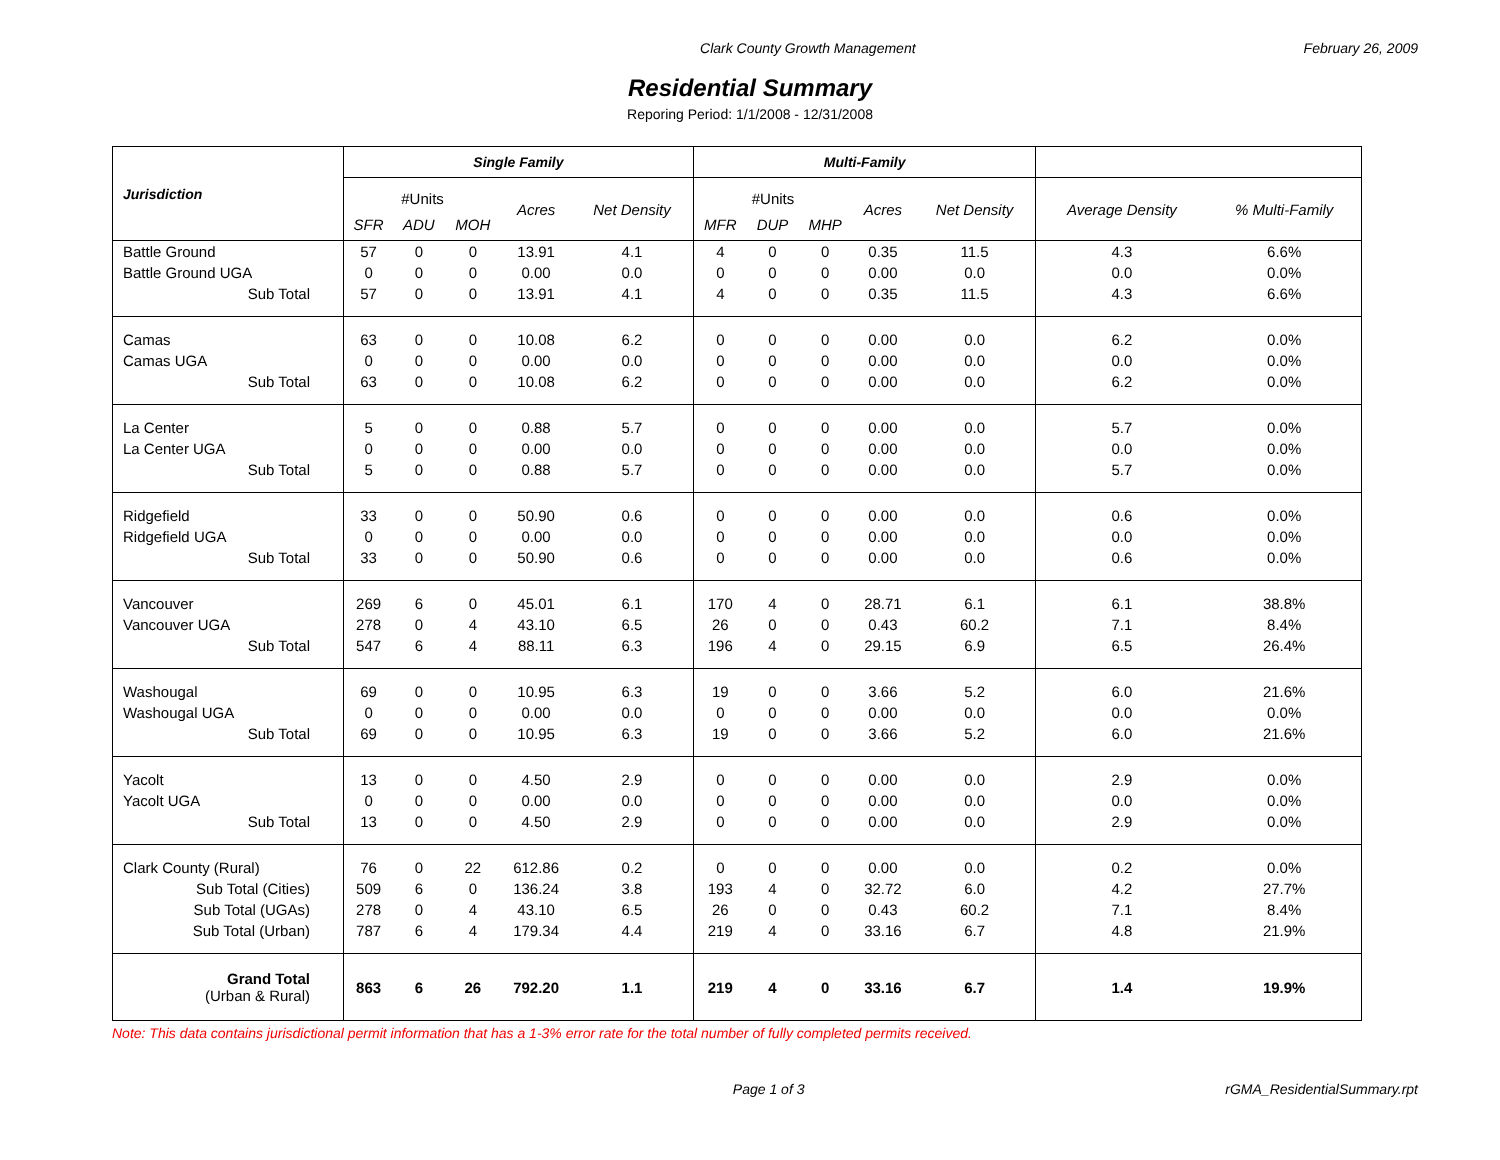Clark County Growth Management February 26, 2009
Residential Summary
Reporing Period: 1/1/2008 - 12/31/2008
| Jurisdiction | Single Family | | | | | Multi-Family | | | | | | |
| --- | --- | --- | --- | --- | --- | --- | --- | --- | --- | --- | --- | --- |
| | #Units | | | Acres | Net Density | #Units | | | Acres | Net Density | Average Density | % Multi-Family |
| | SFR | ADU | MOH | | | MFR | DUP | MHP | | | | |
| Battle Ground | 57 | 0 | 0 | 13.91 | 4.1 | 4 | 0 | 0 | 0.35 | 11.5 | 4.3 | 6.6% |
| Battle Ground UGA | 0 | 0 | 0 | 0.00 | 0.0 | 0 | 0 | 0 | 0.00 | 0.0 | 0.0 | 0.0% |
| Sub Total | 57 | 0 | 0 | 13.91 | 4.1 | 4 | 0 | 0 | 0.35 | 11.5 | 4.3 | 6.6% |
| Camas | 63 | 0 | 0 | 10.08 | 6.2 | 0 | 0 | 0 | 0.00 | 0.0 | 6.2 | 0.0% |
| Camas UGA | 0 | 0 | 0 | 0.00 | 0.0 | 0 | 0 | 0 | 0.00 | 0.0 | 0.0 | 0.0% |
| Sub Total | 63 | 0 | 0 | 10.08 | 6.2 | 0 | 0 | 0 | 0.00 | 0.0 | 6.2 | 0.0% |
| La Center | 5 | 0 | 0 | 0.88 | 5.7 | 0 | 0 | 0 | 0.00 | 0.0 | 5.7 | 0.0% |
| La Center UGA | 0 | 0 | 0 | 0.00 | 0.0 | 0 | 0 | 0 | 0.00 | 0.0 | 0.0 | 0.0% |
| Sub Total | 5 | 0 | 0 | 0.88 | 5.7 | 0 | 0 | 0 | 0.00 | 0.0 | 5.7 | 0.0% |
| Ridgefield | 33 | 0 | 0 | 50.90 | 0.6 | 0 | 0 | 0 | 0.00 | 0.0 | 0.6 | 0.0% |
| Ridgefield UGA | 0 | 0 | 0 | 0.00 | 0.0 | 0 | 0 | 0 | 0.00 | 0.0 | 0.0 | 0.0% |
| Sub Total | 33 | 0 | 0 | 50.90 | 0.6 | 0 | 0 | 0 | 0.00 | 0.0 | 0.6 | 0.0% |
| Vancouver | 269 | 6 | 0 | 45.01 | 6.1 | 170 | 4 | 0 | 28.71 | 6.1 | 6.1 | 38.8% |
| Vancouver UGA | 278 | 0 | 4 | 43.10 | 6.5 | 26 | 0 | 0 | 0.43 | 60.2 | 7.1 | 8.4% |
| Sub Total | 547 | 6 | 4 | 88.11 | 6.3 | 196 | 4 | 0 | 29.15 | 6.9 | 6.5 | 26.4% |
| Washougal | 69 | 0 | 0 | 10.95 | 6.3 | 19 | 0 | 0 | 3.66 | 5.2 | 6.0 | 21.6% |
| Washougal UGA | 0 | 0 | 0 | 0.00 | 0.0 | 0 | 0 | 0 | 0.00 | 0.0 | 0.0 | 0.0% |
| Sub Total | 69 | 0 | 0 | 10.95 | 6.3 | 19 | 0 | 0 | 3.66 | 5.2 | 6.0 | 21.6% |
| Yacolt | 13 | 0 | 0 | 4.50 | 2.9 | 0 | 0 | 0 | 0.00 | 0.0 | 2.9 | 0.0% |
| Yacolt UGA | 0 | 0 | 0 | 0.00 | 0.0 | 0 | 0 | 0 | 0.00 | 0.0 | 0.0 | 0.0% |
| Sub Total | 13 | 0 | 0 | 4.50 | 2.9 | 0 | 0 | 0 | 0.00 | 0.0 | 2.9 | 0.0% |
| Clark County (Rural) | 76 | 0 | 22 | 612.86 | 0.2 | 0 | 0 | 0 | 0.00 | 0.0 | 0.2 | 0.0% |
| Sub Total (Cities) | 509 | 6 | 0 | 136.24 | 3.8 | 193 | 4 | 0 | 32.72 | 6.0 | 4.2 | 27.7% |
| Sub Total (UGAs) | 278 | 0 | 4 | 43.10 | 6.5 | 26 | 0 | 0 | 0.43 | 60.2 | 7.1 | 8.4% |
| Sub Total (Urban) | 787 | 6 | 4 | 179.34 | 4.4 | 219 | 4 | 0 | 33.16 | 6.7 | 4.8 | 21.9% |
| Grand Total (Urban & Rural) | 863 | 6 | 26 | 792.20 | 1.1 | 219 | 4 | 0 | 33.16 | 6.7 | 1.4 | 19.9% |
Note: This data contains jurisdictional permit information that has a 1-3% error rate for the total number of fully completed permits received.
Page 1 of 3 rGMA_ResidentialSummary.rpt